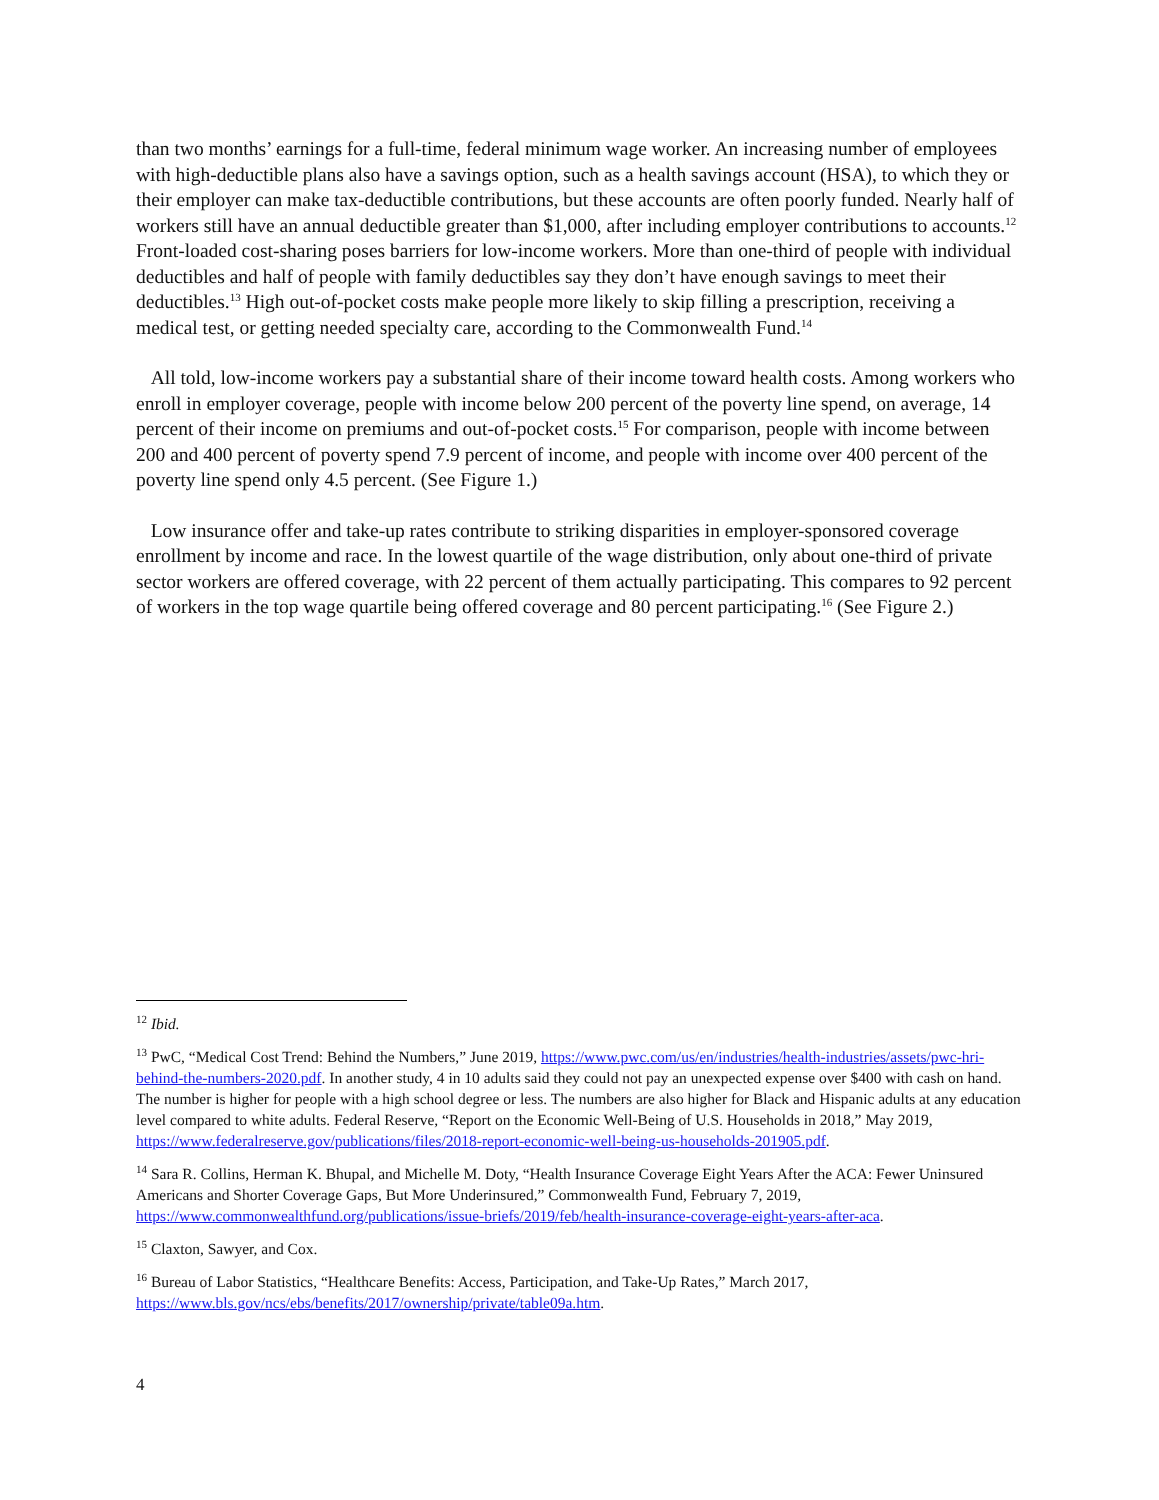than two months’ earnings for a full-time, federal minimum wage worker. An increasing number of employees with high-deductible plans also have a savings option, such as a health savings account (HSA), to which they or their employer can make tax-deductible contributions, but these accounts are often poorly funded. Nearly half of workers still have an annual deductible greater than $1,000, after including employer contributions to accounts.<sup>12</sup> Front-loaded cost-sharing poses barriers for low-income workers. More than one-third of people with individual deductibles and half of people with family deductibles say they don’t have enough savings to meet their deductibles.<sup>13</sup> High out-of-pocket costs make people more likely to skip filling a prescription, receiving a medical test, or getting needed specialty care, according to the Commonwealth Fund.<sup>14</sup>
All told, low-income workers pay a substantial share of their income toward health costs. Among workers who enroll in employer coverage, people with income below 200 percent of the poverty line spend, on average, 14 percent of their income on premiums and out-of-pocket costs.<sup>15</sup> For comparison, people with income between 200 and 400 percent of poverty spend 7.9 percent of income, and people with income over 400 percent of the poverty line spend only 4.5 percent. (See Figure 1.)
Low insurance offer and take-up rates contribute to striking disparities in employer-sponsored coverage enrollment by income and race. In the lowest quartile of the wage distribution, only about one-third of private sector workers are offered coverage, with 22 percent of them actually participating. This compares to 92 percent of workers in the top wage quartile being offered coverage and 80 percent participating.<sup>16</sup> (See Figure 2.)
<sup>12</sup> Ibid.
<sup>13</sup> PwC, “Medical Cost Trend: Behind the Numbers,” June 2019, https://www.pwc.com/us/en/industries/health-industries/assets/pwc-hri-behind-the-numbers-2020.pdf. In another study, 4 in 10 adults said they could not pay an unexpected expense over $400 with cash on hand. The number is higher for people with a high school degree or less. The numbers are also higher for Black and Hispanic adults at any education level compared to white adults. Federal Reserve, “Report on the Economic Well-Being of U.S. Households in 2018,” May 2019, https://www.federalreserve.gov/publications/files/2018-report-economic-well-being-us-households-201905.pdf.
<sup>14</sup> Sara R. Collins, Herman K. Bhupal, and Michelle M. Doty, “Health Insurance Coverage Eight Years After the ACA: Fewer Uninsured Americans and Shorter Coverage Gaps, But More Underinsured,” Commonwealth Fund, February 7, 2019, https://www.commonwealthfund.org/publications/issue-briefs/2019/feb/health-insurance-coverage-eight-years-after-aca.
<sup>15</sup> Claxton, Sawyer, and Cox.
<sup>16</sup> Bureau of Labor Statistics, “Healthcare Benefits: Access, Participation, and Take-Up Rates,” March 2017, https://www.bls.gov/ncs/ebs/benefits/2017/ownership/private/table09a.htm.
4